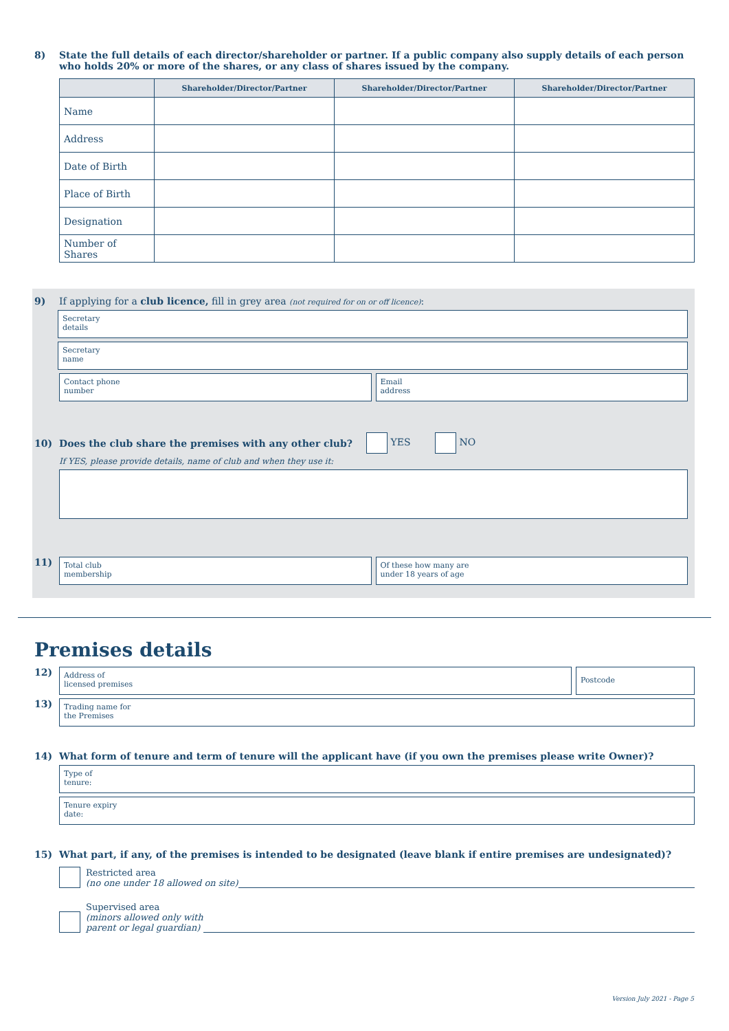8) State the full details of each director/shareholder or partner. If a public company also supply details of each person who holds 20% or more of the shares, or any class of shares issued by the company.
| | Shareholder/Director/Partner | Shareholder/Director/Partner | Shareholder/Director/Partner |
| --- | --- | --- | --- |
| Name | | | |
| Address | | | |
| Date of Birth | | | |
| Place of Birth | | | |
| Designation | | | |
| Number of Shares | | | |
9) If applying for a club licence, fill in grey area (not required for on or off licence):
Secretary
details
Secretary
name
Contact phone
number
Email
address
10) Does the club share the premises with any other club? YES NO
If YES, please provide details, name of club and when they use it:
11)
Total club
membership
Of these how many are
under 18 years of age
Premises details
12)
Address of
licensed premises
Postcode
13)
Trading name for
the Premises
14) What form of tenure and term of tenure will the applicant have (if you own the premises please write Owner)?
Type of
tenure:
Tenure expiry
date:
15) What part, if any, of the premises is intended to be designated (leave blank if entire premises are undesignated)?
Restricted area
(no one under 18 allowed on site)
Supervised area
(minors allowed only with
parent or legal guardian)
Version July 2021 - Page 5